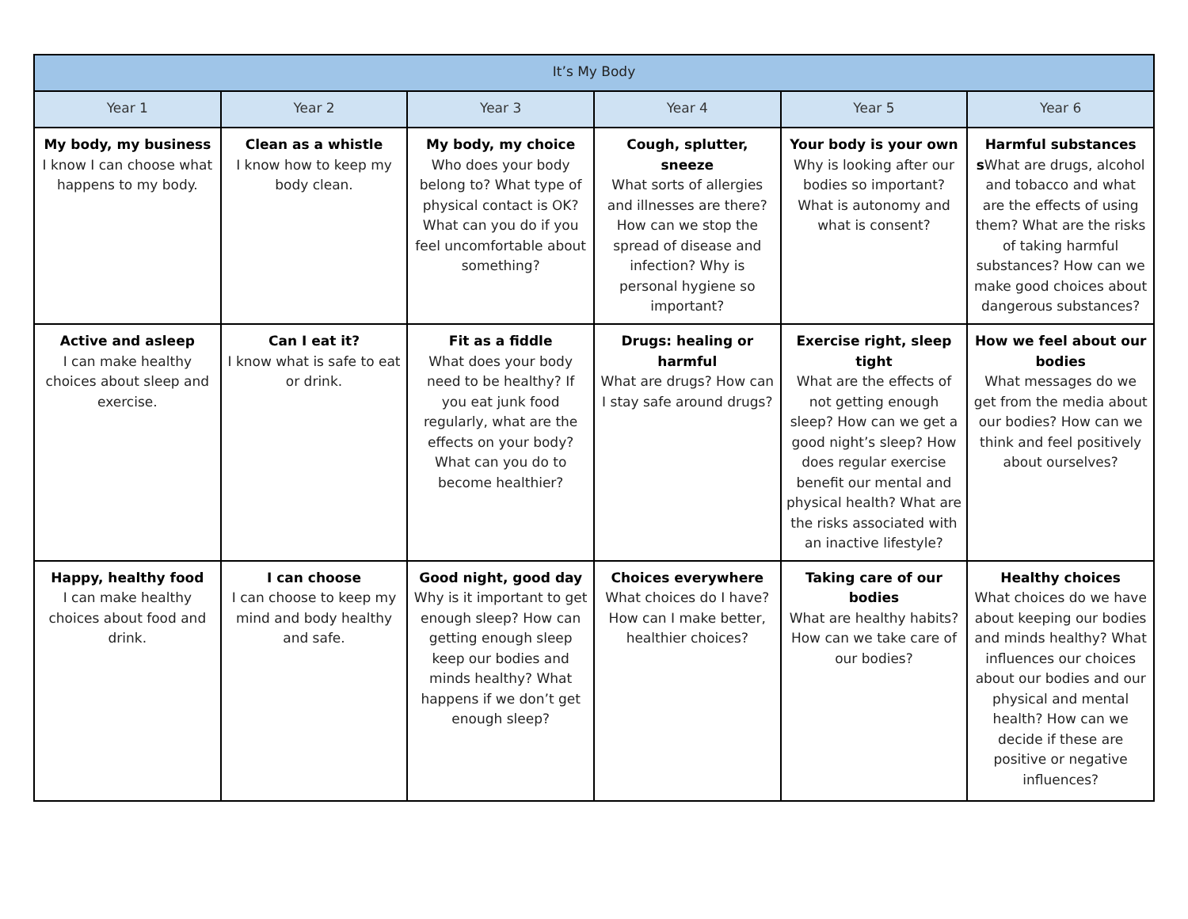| It’s My Body | | | | | |
| --- | --- | --- | --- | --- | --- |
| Year 1 | Year 2 | Year 3 | Year 4 | Year 5 | Year 6 |
| My body, my business I know I can choose what happens to my body. | Clean as a whistle I know how to keep my body clean. | My body, my choice Who does your body belong to? What type of physical contact is OK? What can you do if you feel uncomfortable about something? | Cough, splutter, sneeze What sorts of allergies and illnesses are there? How can we stop the spread of disease and infection? Why is personal hygiene so important? | Your body is your own Why is looking after our bodies so important? What is autonomy and what is consent? | Harmful substances s What are drugs, alcohol and tobacco and what are the effects of using them? What are the risks of taking harmful substances? How can we make good choices about dangerous substances? |
| Active and asleep I can make healthy choices about sleep and exercise. | Can I eat it? I know what is safe to eat or drink. | Fit as a fiddle What does your body need to be healthy? If you eat junk food regularly, what are the effects on your body? What can you do to become healthier? | Drugs: healing or harmful What are drugs? How can I stay safe around drugs? | Exercise right, sleep tight What are the effects of not getting enough sleep? How can we get a good night’s sleep? How does regular exercise benefit our mental and physical health? What are the risks associated with an inactive lifestyle? | How we feel about our bodies What messages do we get from the media about our bodies? How can we think and feel positively about ourselves? |
| Happy, healthy food I can make healthy choices about food and drink. | I can choose I can choose to keep my mind and body healthy and safe. | Good night, good day Why is it important to get enough sleep? How can getting enough sleep keep our bodies and minds healthy? What happens if we don’t get enough sleep? | Choices everywhere What choices do I have? How can I make better, healthier choices? | Taking care of our bodies What are healthy habits? How can we take care of our bodies? | Healthy choices What choices do we have about keeping our bodies and minds healthy? What influences our choices about our bodies and our physical and mental health? How can we decide if these are positive or negative influences? |